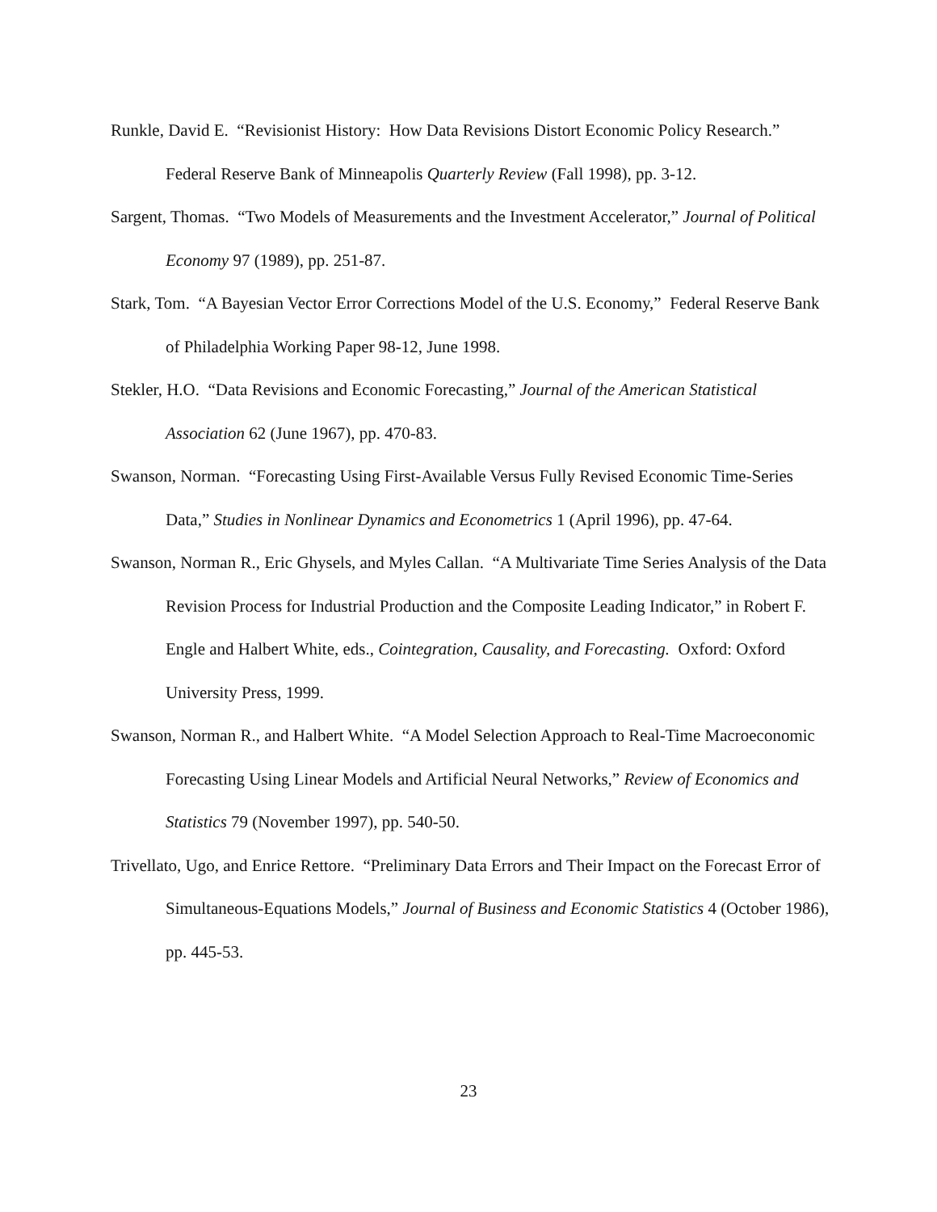Runkle, David E. “Revisionist History: How Data Revisions Distort Economic Policy Research.” Federal Reserve Bank of Minneapolis Quarterly Review (Fall 1998), pp. 3-12.
Sargent, Thomas. “Two Models of Measurements and the Investment Accelerator,” Journal of Political Economy 97 (1989), pp. 251-87.
Stark, Tom. “A Bayesian Vector Error Corrections Model of the U.S. Economy,” Federal Reserve Bank of Philadelphia Working Paper 98-12, June 1998.
Stekler, H.O. “Data Revisions and Economic Forecasting,” Journal of the American Statistical Association 62 (June 1967), pp. 470-83.
Swanson, Norman. “Forecasting Using First-Available Versus Fully Revised Economic Time-Series Data,” Studies in Nonlinear Dynamics and Econometrics 1 (April 1996), pp. 47-64.
Swanson, Norman R., Eric Ghysels, and Myles Callan. “A Multivariate Time Series Analysis of the Data Revision Process for Industrial Production and the Composite Leading Indicator,” in Robert F. Engle and Halbert White, eds., Cointegration, Causality, and Forecasting. Oxford: Oxford University Press, 1999.
Swanson, Norman R., and Halbert White. “A Model Selection Approach to Real-Time Macroeconomic Forecasting Using Linear Models and Artificial Neural Networks,” Review of Economics and Statistics 79 (November 1997), pp. 540-50.
Trivellato, Ugo, and Enrice Rettore. “Preliminary Data Errors and Their Impact on the Forecast Error of Simultaneous-Equations Models,” Journal of Business and Economic Statistics 4 (October 1986), pp. 445-53.
23